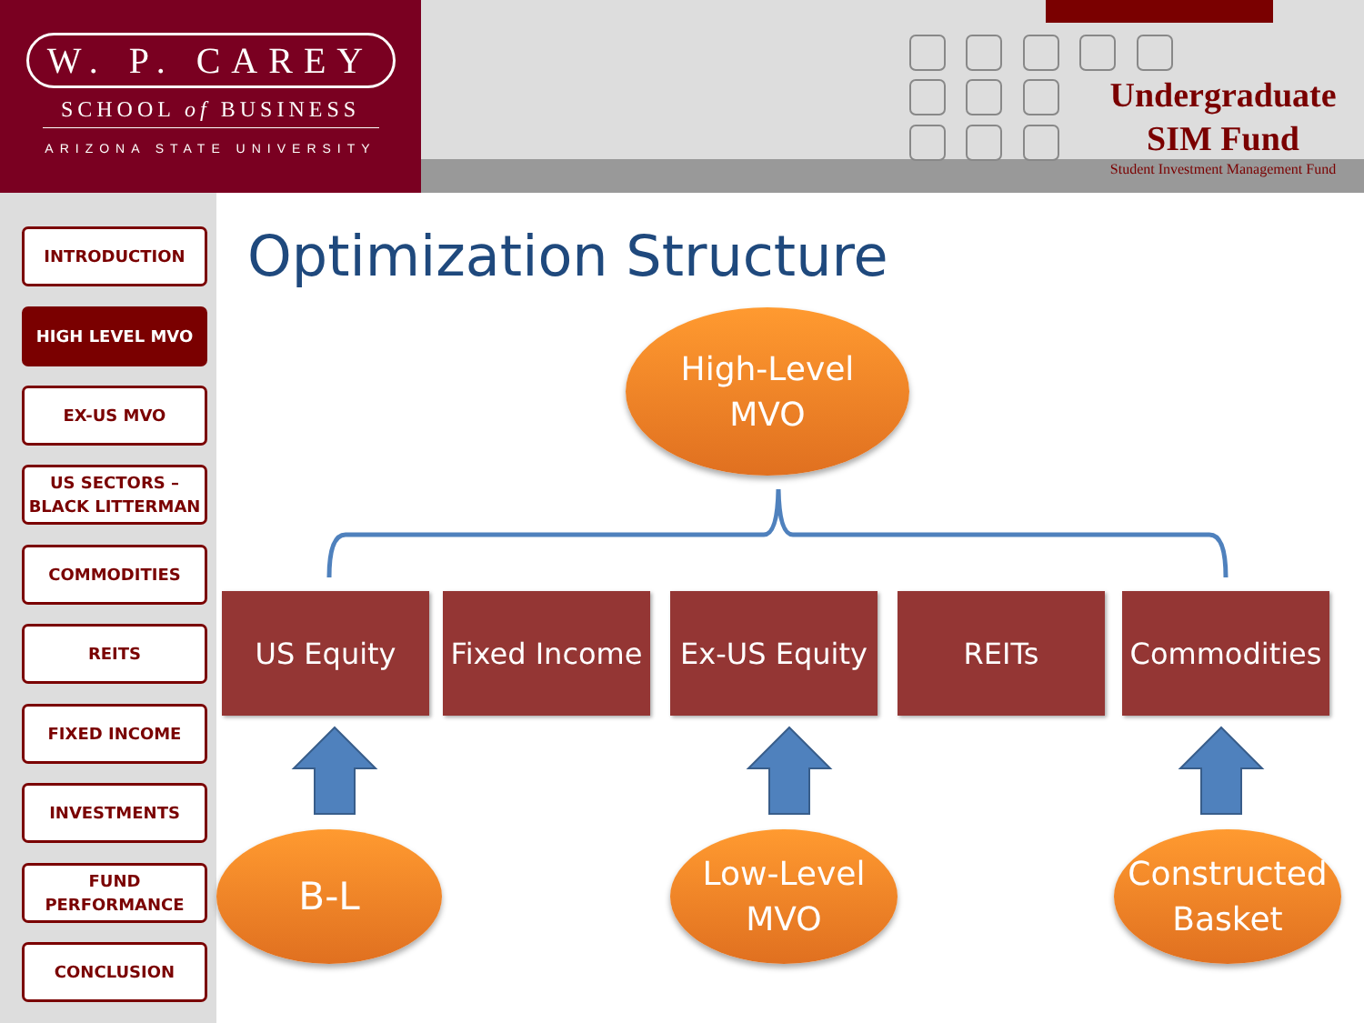W. P. CAREY
SCHOOL of BUSINESS
ARIZONA STATE UNIVERSITY
Undergraduate
SIM Fund
Student Investment Management Fund
INTRODUCTION
HIGH LEVEL MVO
EX-US MVO
US SECTORS –
BLACK LITTERMAN
COMMODITIES
REITS
FIXED INCOME
INVESTMENTS
FUND
PERFORMANCE
CONCLUSION
Optimization Structure
High-Level
MVO
US Equity
Fixed Income
Ex-US Equity
REITs Commodities
B-L
Low-Level
MVO
Constructed
Basket